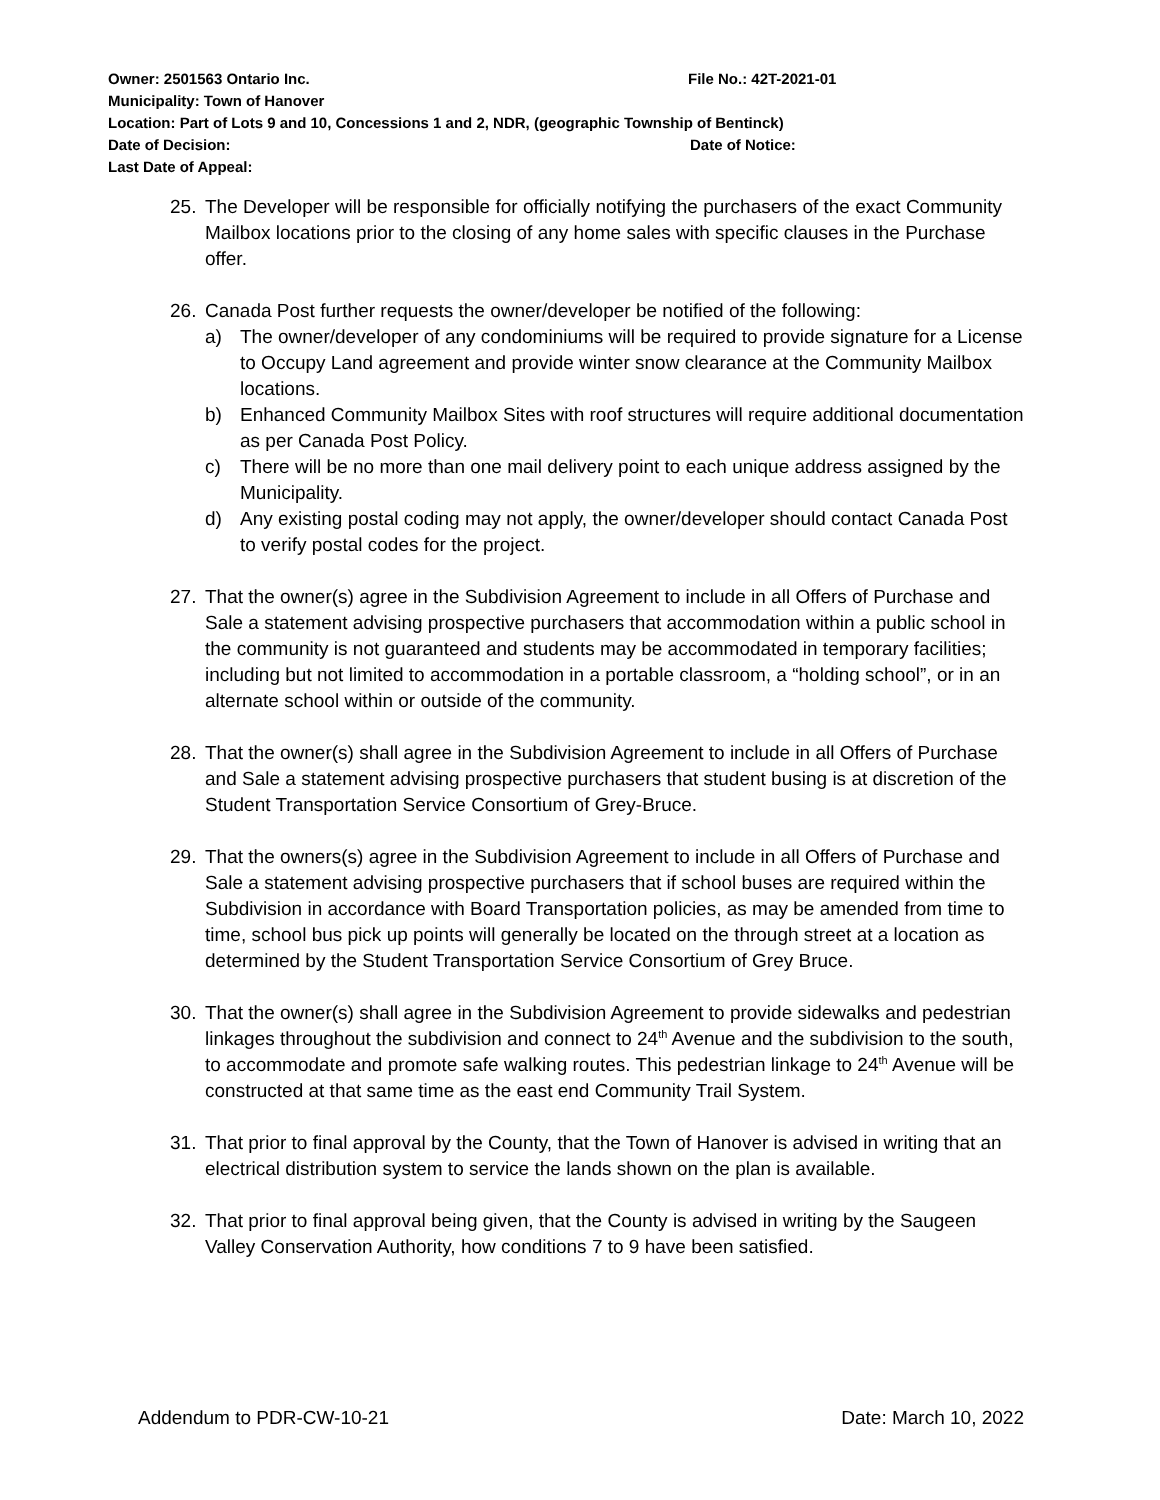Owner: 2501563 Ontario Inc. File No.: 42T-2021-01
Municipality: Town of Hanover
Location: Part of Lots 9 and 10, Concessions 1 and 2, NDR, (geographic Township of Bentinck)
Date of Decision: Date of Notice:
Last Date of Appeal:
25. The Developer will be responsible for officially notifying the purchasers of the exact Community Mailbox locations prior to the closing of any home sales with specific clauses in the Purchase offer.
26. Canada Post further requests the owner/developer be notified of the following:
a) The owner/developer of any condominiums will be required to provide signature for a License to Occupy Land agreement and provide winter snow clearance at the Community Mailbox locations.
b) Enhanced Community Mailbox Sites with roof structures will require additional documentation as per Canada Post Policy.
c) There will be no more than one mail delivery point to each unique address assigned by the Municipality.
d) Any existing postal coding may not apply, the owner/developer should contact Canada Post to verify postal codes for the project.
27. That the owner(s) agree in the Subdivision Agreement to include in all Offers of Purchase and Sale a statement advising prospective purchasers that accommodation within a public school in the community is not guaranteed and students may be accommodated in temporary facilities; including but not limited to accommodation in a portable classroom, a “holding school”, or in an alternate school within or outside of the community.
28. That the owner(s) shall agree in the Subdivision Agreement to include in all Offers of Purchase and Sale a statement advising prospective purchasers that student busing is at discretion of the Student Transportation Service Consortium of Grey-Bruce.
29. That the owners(s) agree in the Subdivision Agreement to include in all Offers of Purchase and Sale a statement advising prospective purchasers that if school buses are required within the Subdivision in accordance with Board Transportation policies, as may be amended from time to time, school bus pick up points will generally be located on the through street at a location as determined by the Student Transportation Service Consortium of Grey Bruce.
30. That the owner(s) shall agree in the Subdivision Agreement to provide sidewalks and pedestrian linkages throughout the subdivision and connect to 24<sup>th</sup> Avenue and the subdivision to the south, to accommodate and promote safe walking routes. This pedestrian linkage to 24<sup>th</sup> Avenue will be constructed at that same time as the east end Community Trail System.
31. That prior to final approval by the County, that the Town of Hanover is advised in writing that an electrical distribution system to service the lands shown on the plan is available.
32. That prior to final approval being given, that the County is advised in writing by the Saugeen Valley Conservation Authority, how conditions 7 to 9 have been satisfied.
Addendum to PDR-CW-10-21 Date: March 10, 2022